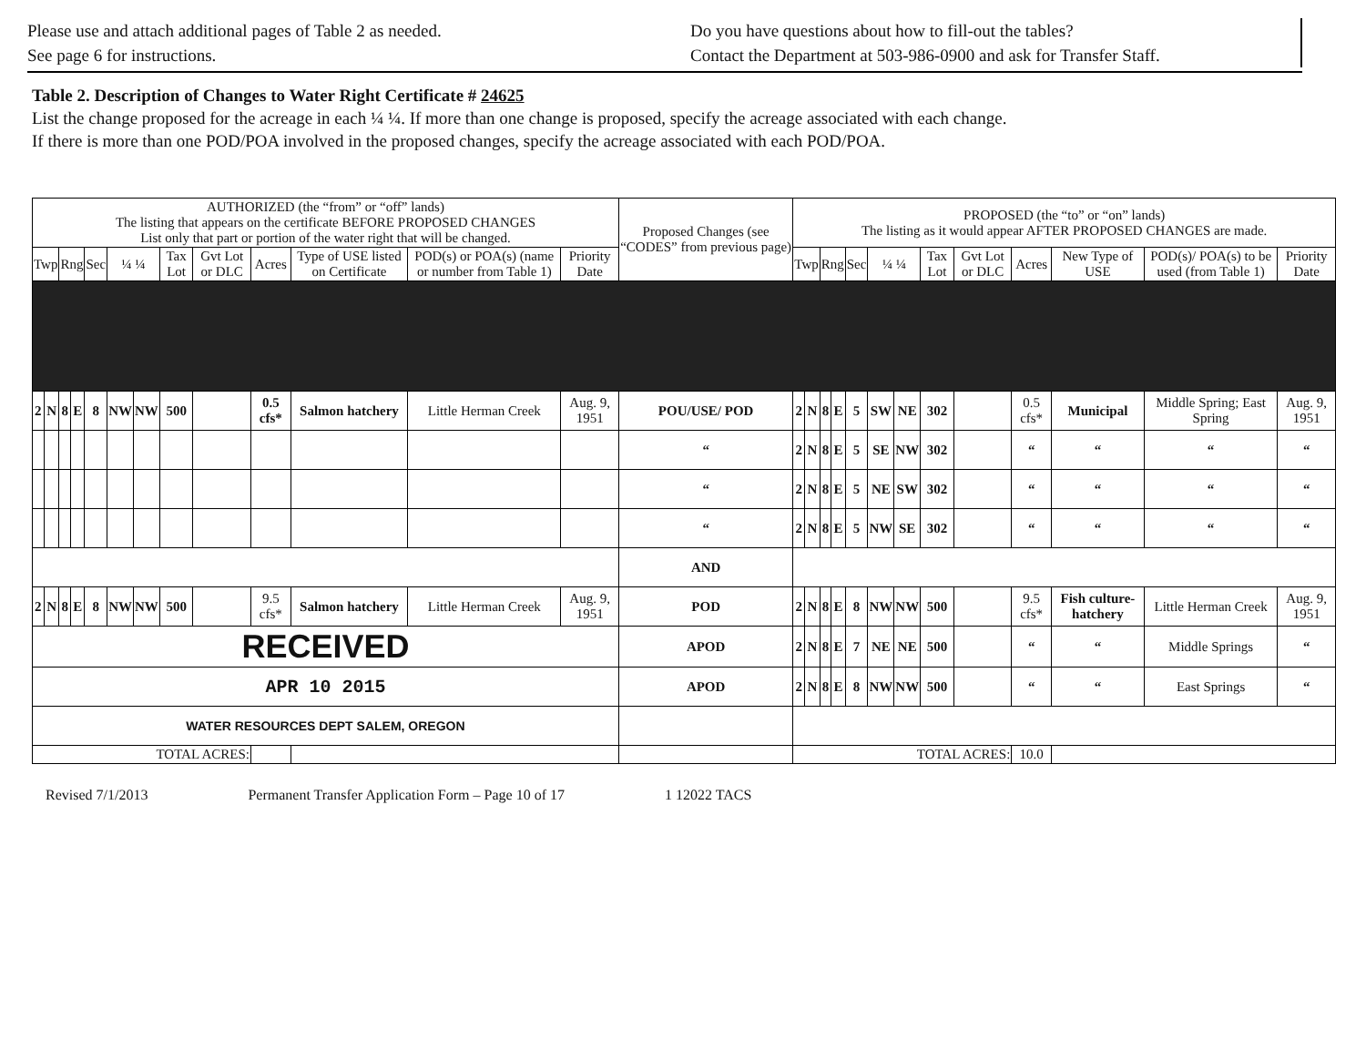Please use and attach additional pages of Table 2 as needed.
See page 6 for instructions.
Do you have questions about how to fill-out the tables?
Contact the Department at 503-986-0900 and ask for Transfer Staff.
Table 2. Description of Changes to Water Right Certificate # 24625
List the change proposed for the acreage in each ¼ ¼. If more than one change is proposed, specify the acreage associated with each change.
If there is more than one POD/POA involved in the proposed changes, specify the acreage associated with each POD/POA.
| AUTHORIZED (the “from” or “off” lands) The listing that appears on the certificate BEFORE PROPOSED CHANGES List only that part or portion of the water right that will be changed. | | | | | | | | | | | | | Proposed Changes (see “CODES” from previous page) | PROPOSED (the “to” or “on” lands) The listing as it would appear AFTER PROPOSED CHANGES are made. | | | | | | | | | | | | |
| --- | --- | --- | --- | --- | --- | --- | --- | --- | --- | --- | --- | --- | --- | --- | --- | --- | --- | --- | --- | --- | --- | --- | --- | --- | --- | --- |
| Twp | | Rng | | Sec | ¼ ¼ | | Tax Lot | Gvt Lot or DLC | Acres | Type of USE listed on Certificate | POD(s) or POA(s) (name or number from Table 1) | Priority Date | | Twp | | Rng | | Sec | ¼ ¼ | | Tax Lot | Gvt Lot or DLC | Acres | New Type of USE | POD(s)/ POA(s) to be used (from Table 1) | Priority Date |
| 2 | N | 8 | E | 8 | NW | NW | 500 | | 0.5 cfs* | Salmon hatchery | Little Herman Creek | Aug. 9, 1951 | POU/USE/ POD | 2 | N | 8 | E | 5 | SW | NE | 302 | | 0.5 cfs* | Municipal | Middle Spring; East Spring | Aug. 9, 1951 |
| | | | | | | | | | | | | | “ | 2 | N | 8 | E | 5 | SE | NW | 302 | | “ | “ | “ | “ |
| | | | | | | | | | | | | | “ | 2 | N | 8 | E | 5 | NE | SW | 302 | | “ | “ | “ | “ |
| | | | | | | | | | | | | | “ | 2 | N | 8 | E | 5 | NW | SE | 302 | | “ | “ | “ | “ |
| | | | | | | | | | | | | | AND | | | | | | | | | | | | | |
| 2 | N | 8 | E | 8 | NW | NW | 500 | | 9.5 cfs* | Salmon hatchery | Little Herman Creek | Aug. 9, 1951 | POD | 2 | N | 8 | E | 8 | NW | NW | 500 | | 9.5 cfs* | Fish culture-hatchery | Little Herman Creek | Aug. 9, 1951 |
| RECEIVED | | | | | | | | | | | | | APOD | 2 | N | 8 | E | 7 | NE | NE | 500 | | “ | “ | Middle Springs | “ |
| APR 10 2015 | | | | | | | | | | | | | APOD | 2 | N | 8 | E | 8 | NW | NW | 500 | | “ | “ | East Springs | “ |
| WATER RESOURCES DEPT SALEM, OREGON | | | | | | | | | | | | | | | | | | | | | | | | | | |
| TOTAL ACRES: | | | | | | | | | | | | | | TOTAL ACRES: | | | | | | | | | 10.0 | | | |
Revised 7/1/2013 Permanent Transfer Application Form – Page 10 of 17 1 12022 TACS